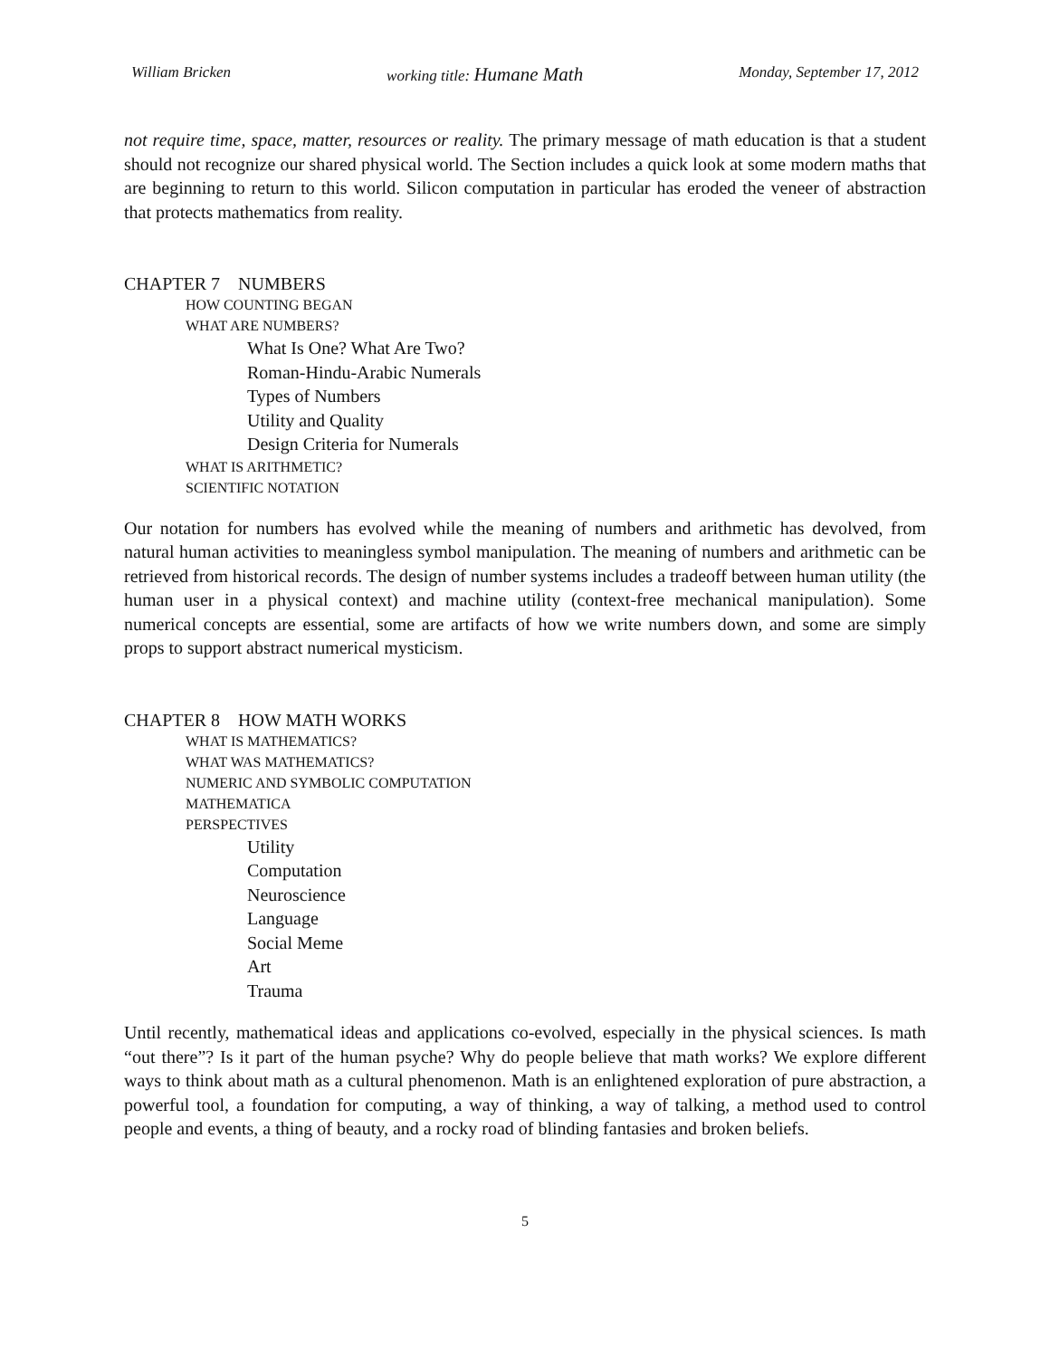William Bricken working title: Humane Math Monday, September 17, 2012
not require time, space, matter, resources or reality. The primary message of math education is that a student should not recognize our shared physical world. The Section includes a quick look at some modern maths that are beginning to return to this world. Silicon computation in particular has eroded the veneer of abstraction that protects mathematics from reality.
CHAPTER 7 NUMBERS
HOW COUNTING BEGAN
WHAT ARE NUMBERS?
What Is One? What Are Two?
Roman-Hindu-Arabic Numerals
Types of Numbers
Utility and Quality
Design Criteria for Numerals
WHAT IS ARITHMETIC?
SCIENTIFIC NOTATION
Our notation for numbers has evolved while the meaning of numbers and arithmetic has devolved, from natural human activities to meaningless symbol manipulation. The meaning of numbers and arithmetic can be retrieved from historical records. The design of number systems includes a tradeoff between human utility (the human user in a physical context) and machine utility (context-free mechanical manipulation). Some numerical concepts are essential, some are artifacts of how we write numbers down, and some are simply props to support abstract numerical mysticism.
CHAPTER 8 HOW MATH WORKS
WHAT IS MATHEMATICS?
WHAT WAS MATHEMATICS?
NUMERIC AND SYMBOLIC COMPUTATION
MATHEMATICA
PERSPECTIVES
Utility
Computation
Neuroscience
Language
Social Meme
Art
Trauma
Until recently, mathematical ideas and applications co-evolved, especially in the physical sciences. Is math “out there”? Is it part of the human psyche? Why do people believe that math works? We explore different ways to think about math as a cultural phenomenon. Math is an enlightened exploration of pure abstraction, a powerful tool, a foundation for computing, a way of thinking, a way of talking, a method used to control people and events, a thing of beauty, and a rocky road of blinding fantasies and broken beliefs.
5